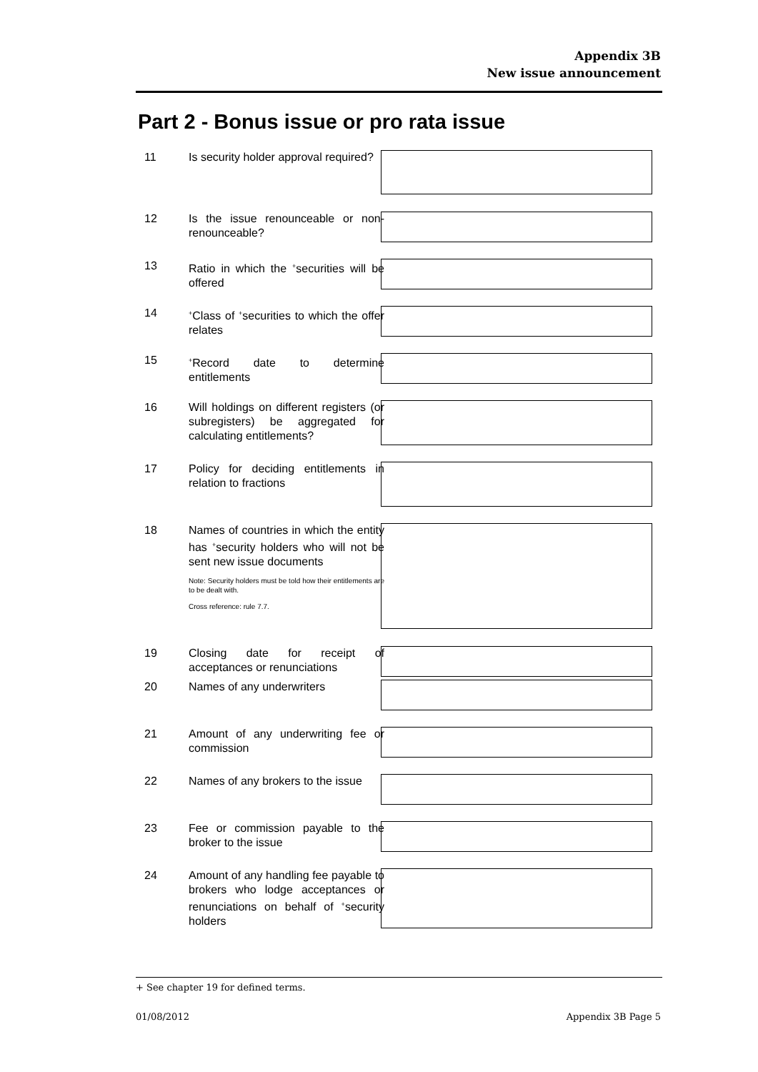Appendix 3B
New issue announcement
Part 2 - Bonus issue or pro rata issue
11 Is security holder approval required?
12 Is the issue renounceable or non-renounceable?
13 Ratio in which the <sup>+</sup>securities will be offered
14
<sup>+</sup>Class of <sup>+</sup>securities to which the offer relates
15
<sup>+</sup>Record date to determine entitlements
16 Will holdings on different registers (or subregisters) be aggregated for calculating entitlements?
17 Policy for deciding entitlements in relation to fractions
18 Names of countries in which the entity has <sup>+</sup>security holders who will not be sent new issue documents
Note: Security holders must be told how their entitlements are to be dealt with.
Cross reference: rule 7.7.
19 Closing date for receipt of acceptances or renunciations
20 Names of any underwriters
21 Amount of any underwriting fee or commission
22 Names of any brokers to the issue
23 Fee or commission payable to the broker to the issue
24 Amount of any handling fee payable to brokers who lodge acceptances or renunciations on behalf of <sup>+</sup>security holders
+ See chapter 19 for defined terms.
01/08/2012 Appendix 3B Page 5